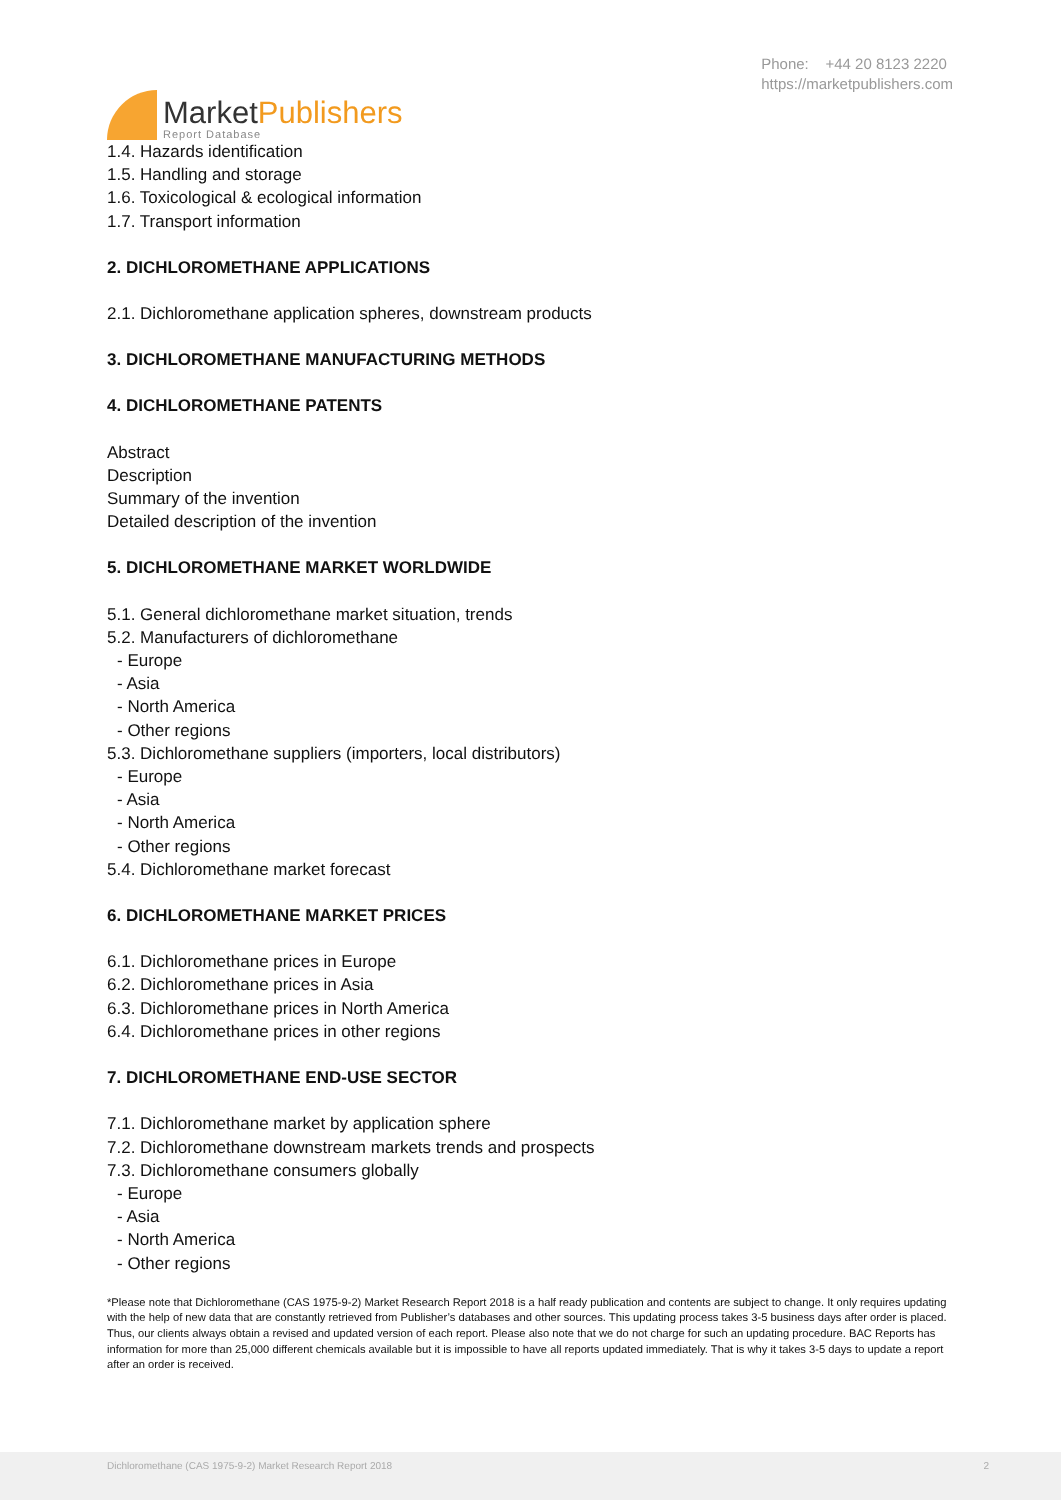MarketPublishers
Report Database
Phone: +44 20 8123 2220
https://marketpublishers.com
1.4. Hazards identification
1.5. Handling and storage
1.6. Toxicological & ecological information
1.7. Transport information
2. DICHLOROMETHANE APPLICATIONS
2.1. Dichloromethane application spheres, downstream products
3. DICHLOROMETHANE MANUFACTURING METHODS
4. DICHLOROMETHANE PATENTS
Abstract
Description
Summary of the invention
Detailed description of the invention
5. DICHLOROMETHANE MARKET WORLDWIDE
5.1. General dichloromethane market situation, trends
5.2. Manufacturers of dichloromethane
- Europe
- Asia
- North America
- Other regions
5.3. Dichloromethane suppliers (importers, local distributors)
- Europe
- Asia
- North America
- Other regions
5.4. Dichloromethane market forecast
6. DICHLOROMETHANE MARKET PRICES
6.1. Dichloromethane prices in Europe
6.2. Dichloromethane prices in Asia
6.3. Dichloromethane prices in North America
6.4. Dichloromethane prices in other regions
7. DICHLOROMETHANE END-USE SECTOR
7.1. Dichloromethane market by application sphere
7.2. Dichloromethane downstream markets trends and prospects
7.3. Dichloromethane consumers globally
- Europe
- Asia
- North America
- Other regions
*Please note that Dichloromethane (CAS 1975-9-2) Market Research Report 2018 is a half ready publication and contents are subject to change. It only requires updating with the help of new data that are constantly retrieved from Publisher’s databases and other sources. This updating process takes 3-5 business days after order is placed. Thus, our clients always obtain a revised and updated version of each report. Please also note that we do not charge for such an updating procedure. BAC Reports has information for more than 25,000 different chemicals available but it is impossible to have all reports updated immediately. That is why it takes 3-5 days to update a report after an order is received.
Dichloromethane (CAS 1975-9-2) Market Research Report 2018 2